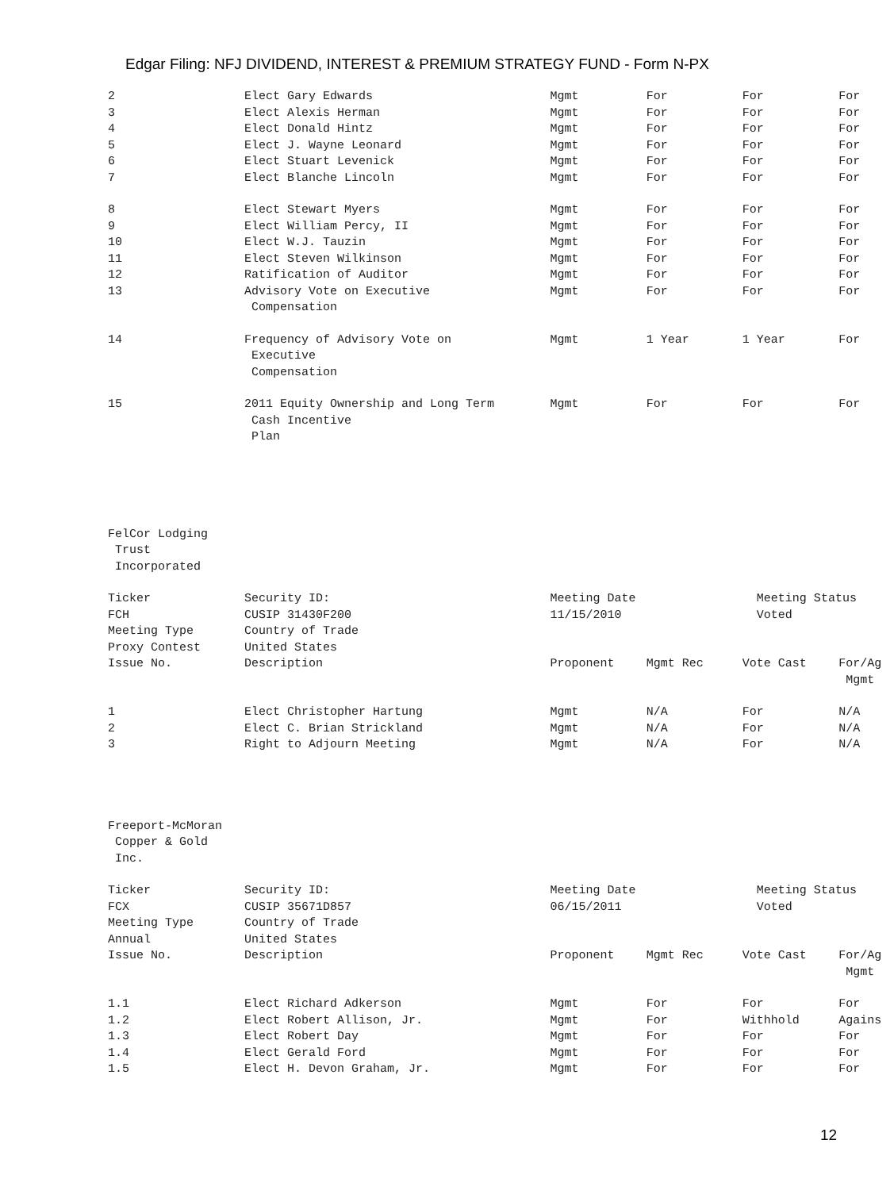Edgar Filing: NFJ DIVIDEND, INTEREST & PREMIUM STRATEGY FUND - Form N-PX
| 2 | Elect Gary Edwards | Mgmt | For | For | For |
| 3 | Elect Alexis Herman | Mgmt | For | For | For |
| 4 | Elect Donald Hintz | Mgmt | For | For | For |
| 5 | Elect J. Wayne Leonard | Mgmt | For | For | For |
| 6 | Elect Stuart Levenick | Mgmt | For | For | For |
| 7 | Elect Blanche Lincoln | Mgmt | For | For | For |
| 8 | Elect Stewart Myers | Mgmt | For | For | For |
| 9 | Elect William Percy, II | Mgmt | For | For | For |
| 10 | Elect W.J. Tauzin | Mgmt | For | For | For |
| 11 | Elect Steven Wilkinson | Mgmt | For | For | For |
| 12 | Ratification of Auditor | Mgmt | For | For | For |
| 13 | Advisory Vote on Executive Compensation | Mgmt | For | For | For |
| 14 | Frequency of Advisory Vote on Executive Compensation | Mgmt | 1 Year | 1 Year | For |
| 15 | 2011 Equity Ownership and Long Term Cash Incentive Plan | Mgmt | For | For | For |
| FelCor Lodging Trust Incorporated | | | | | |
| Ticker | Security ID: | Meeting Date | | Meeting Status | |
| FCH | CUSIP 31430F200 | 11/15/2010 | | Voted | |
| Meeting Type | Country of Trade | | | | |
| Proxy Contest | United States | | | | |
| Issue No. | Description | Proponent | Mgmt Rec | Vote Cast | For/Ag Mgmt |
| 1 | Elect Christopher Hartung | Mgmt | N/A | For | N/A |
| 2 | Elect C. Brian Strickland | Mgmt | N/A | For | N/A |
| 3 | Right to Adjourn Meeting | Mgmt | N/A | For | N/A |
| Freeport-McMoran Copper & Gold Inc. | | | | | |
| Ticker | Security ID: | Meeting Date | | Meeting Status | |
| FCX | CUSIP 35671D857 | 06/15/2011 | | Voted | |
| Meeting Type | Country of Trade | | | | |
| Annual | United States | | | | |
| Issue No. | Description | Proponent | Mgmt Rec | Vote Cast | For/Ag Mgmt |
| 1.1 | Elect Richard Adkerson | Mgmt | For | For | For |
| 1.2 | Elect Robert Allison, Jr. | Mgmt | For | Withhold | Agains |
| 1.3 | Elect Robert Day | Mgmt | For | For | For |
| 1.4 | Elect Gerald Ford | Mgmt | For | For | For |
| 1.5 | Elect H. Devon Graham, Jr. | Mgmt | For | For | For |
12